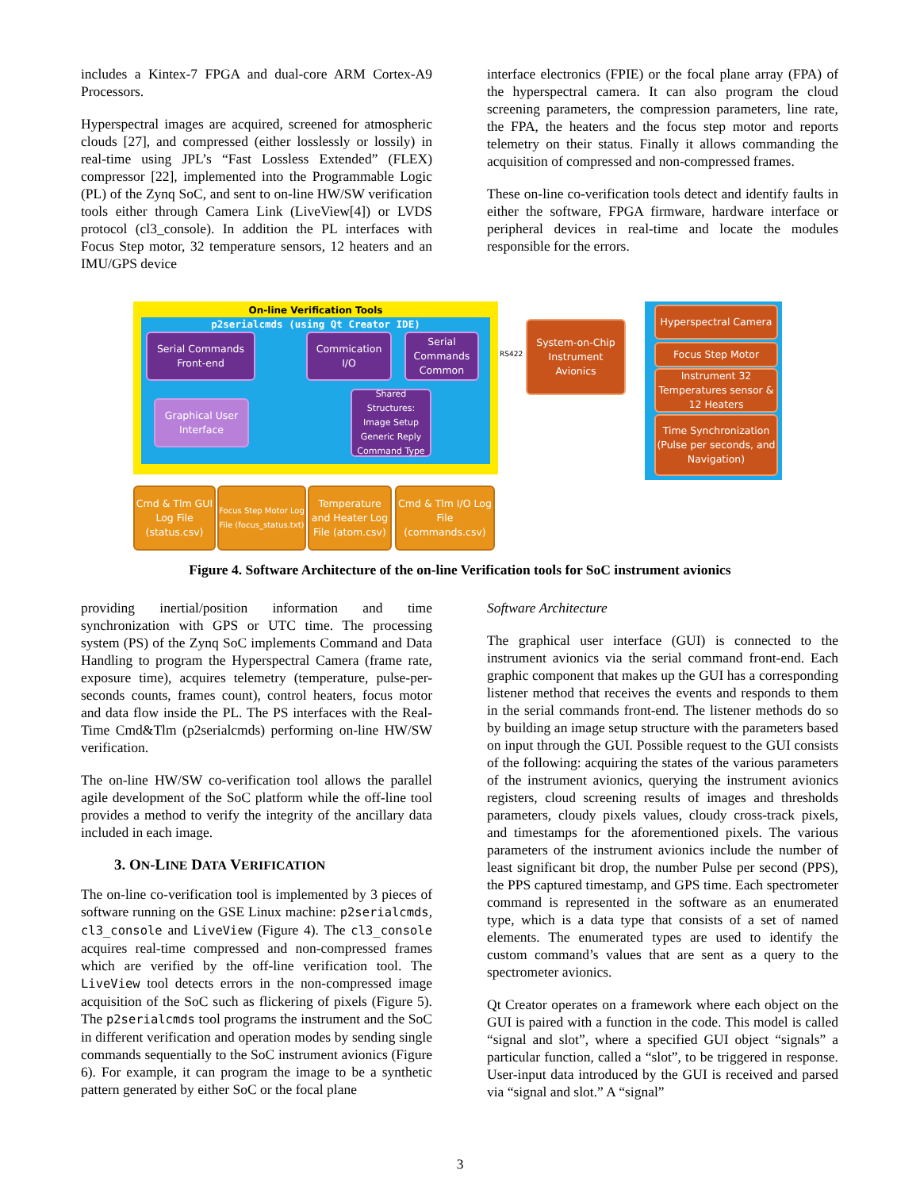includes a Kintex-7 FPGA and dual-core ARM Cortex-A9 Processors.
Hyperspectral images are acquired, screened for atmospheric clouds [27], and compressed (either losslessly or lossily) in real-time using JPL’s “Fast Lossless Extended” (FLEX) compressor [22], implemented into the Programmable Logic (PL) of the Zynq SoC, and sent to on-line HW/SW verification tools either through Camera Link (LiveView[4]) or LVDS protocol (cl3_console). In addition the PL interfaces with Focus Step motor, 32 temperature sensors, 12 heaters and an IMU/GPS device
interface electronics (FPIE) or the focal plane array (FPA) of the hyperspectral camera. It can also program the cloud screening parameters, the compression parameters, line rate, the FPA, the heaters and the focus step motor and reports telemetry on their status. Finally it allows commanding the acquisition of compressed and non-compressed frames.
These on-line co-verification tools detect and identify faults in either the software, FPGA firmware, hardware interface or peripheral devices in real-time and locate the modules responsible for the errors.
On-line Verification Tools
p2serialcmds (using Qt Creator IDE)
Serial Commands Front-end
Commication I/O
Serial Commands Common
Shared Structures: Image Setup Generic Reply Command Type
Graphical User Interface
RS422
System-on-Chip Instrument Avionics
Hyperspectral Camera
Focus Step Motor
Instrument 32 Temperatures sensor & 12 Heaters
Time Synchronization (Pulse per seconds, and Navigation)
Cmd & Tlm GUI Log File (status.csv)
Focus Step Motor Log File (focus_status.txt)
Temperature and Heater Log File (atom.csv)
Cmd & Tlm I/O Log File (commands.csv)
Figure 4. Software Architecture of the on-line Verification tools for SoC instrument avionics
providing inertial/position information and time synchronization with GPS or UTC time. The processing system (PS) of the Zynq SoC implements Command and Data Handling to program the Hyperspectral Camera (frame rate, exposure time), acquires telemetry (temperature, pulse-per-seconds counts, frames count), control heaters, focus motor and data flow inside the PL. The PS interfaces with the Real-Time Cmd&Tlm (p2serialcmds) performing on-line HW/SW verification.
The on-line HW/SW co-verification tool allows the parallel agile development of the SoC platform while the off-line tool provides a method to verify the integrity of the ancillary data included in each image.
3. ON-LINE DATA VERIFICATION
The on-line co-verification tool is implemented by 3 pieces of software running on the GSE Linux machine: p2serialcmds, cl3_console and LiveView (Figure 4). The cl3_console acquires real-time compressed and non-compressed frames which are verified by the off-line verification tool. The LiveView tool detects errors in the non-compressed image acquisition of the SoC such as flickering of pixels (Figure 5). The p2serialcmds tool programs the instrument and the SoC in different verification and operation modes by sending single commands sequentially to the SoC instrument avionics (Figure 6). For example, it can program the image to be a synthetic pattern generated by either SoC or the focal plane
Software Architecture
The graphical user interface (GUI) is connected to the instrument avionics via the serial command front-end. Each graphic component that makes up the GUI has a corresponding listener method that receives the events and responds to them in the serial commands front-end. The listener methods do so by building an image setup structure with the parameters based on input through the GUI. Possible request to the GUI consists of the following: acquiring the states of the various parameters of the instrument avionics, querying the instrument avionics registers, cloud screening results of images and thresholds parameters, cloudy pixels values, cloudy cross-track pixels, and timestamps for the aforementioned pixels. The various parameters of the instrument avionics include the number of least significant bit drop, the number Pulse per second (PPS), the PPS captured timestamp, and GPS time. Each spectrometer command is represented in the software as an enumerated type, which is a data type that consists of a set of named elements. The enumerated types are used to identify the custom command’s values that are sent as a query to the spectrometer avionics.
Qt Creator operates on a framework where each object on the GUI is paired with a function in the code. This model is called “signal and slot”, where a specified GUI object “signals” a particular function, called a “slot”, to be triggered in response. User-input data introduced by the GUI is received and parsed via “signal and slot.” A “signal”
3